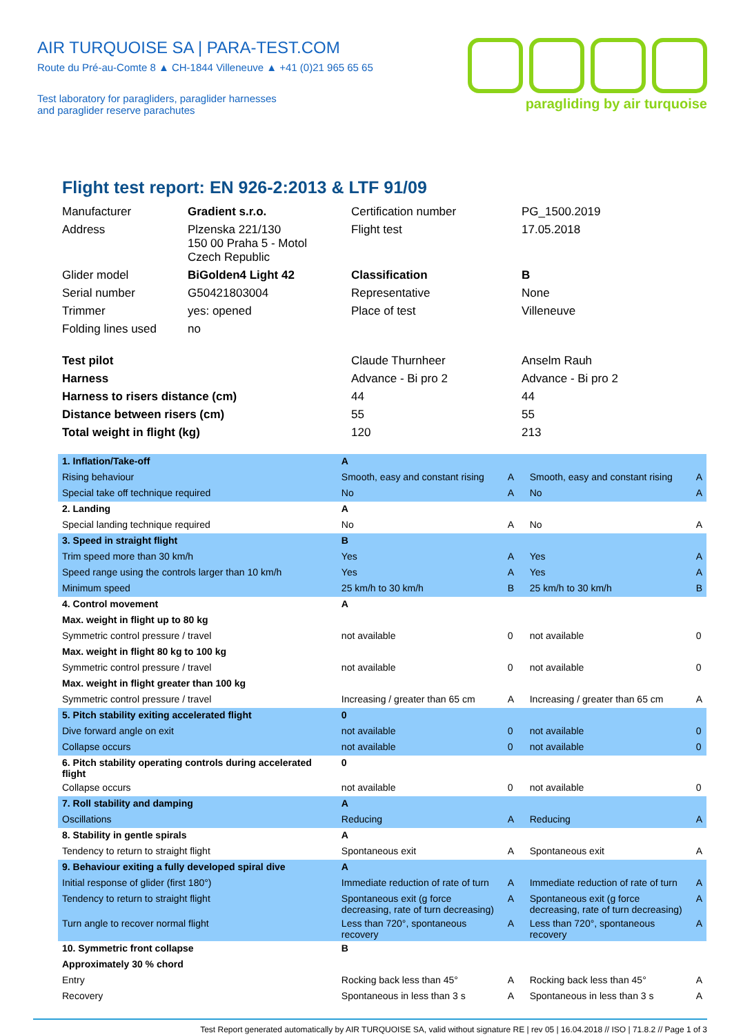AIR TURQUOISE SA | PARA-TEST.COM
Route du Pré-au-Comte 8 ▲ CH-1844 Villeneuve ▲ +41 (0)21 965 65 65
Test laboratory for paragliders, paraglider harnesses
and paraglider reserve parachutes
paragliding by air turquoise
Flight test report: EN 926-2:2013 & LTF 91/09
| Manufacturer | Gradient s.r.o. | Certification number | PG_1500.2019 |
| Address | Plzenska 221/130 150 00 Praha 5 - Motol Czech Republic | Flight test | 17.05.2018 |
| Glider model | BiGolden4 Light 42 | Classification | B |
| Serial number | G50421803004 | Representative | None |
| Trimmer | yes: opened | Place of test | Villeneuve |
| Folding lines used | no | | |
| Test pilot | | Claude Thurnheer | Anselm Rauh |
| Harness | | Advance - Bi pro 2 | Advance - Bi pro 2 |
| Harness to risers distance (cm) | | 44 | 44 |
| Distance between risers (cm) | | 55 | 55 |
| Total weight in flight (kg) | | 120 | 213 |
| 1. Inflation/Take-off | A | | | |
| Rising behaviour | Smooth, easy and constant rising | A | Smooth, easy and constant rising | A |
| Special take off technique required | No | A | No | A |
| 2. Landing | A | | | |
| Special landing technique required | No | A | No | A |
| 3. Speed in straight flight | B | | | |
| Trim speed more than 30 km/h | Yes | A | Yes | A |
| Speed range using the controls larger than 10 km/h | Yes | A | Yes | A |
| Minimum speed | 25 km/h to 30 km/h | B | 25 km/h to 30 km/h | B |
| 4. Control movement | A | | | |
| Max. weight in flight up to 80 kg | | | | |
| Symmetric control pressure / travel | not available | 0 | not available | 0 |
| Max. weight in flight 80 kg to 100 kg | | | | |
| Symmetric control pressure / travel | not available | 0 | not available | 0 |
| Max. weight in flight greater than 100 kg | | | | |
| Symmetric control pressure / travel | Increasing / greater than 65 cm | A | Increasing / greater than 65 cm | A |
| 5. Pitch stability exiting accelerated flight | 0 | | | |
| Dive forward angle on exit | not available | 0 | not available | 0 |
| Collapse occurs | not available | 0 | not available | 0 |
| 6. Pitch stability operating controls during accelerated flight | 0 | | | |
| Collapse occurs | not available | 0 | not available | 0 |
| 7. Roll stability and damping | A | | | |
| Oscillations | Reducing | A | Reducing | A |
| 8. Stability in gentle spirals | A | | | |
| Tendency to return to straight flight | Spontaneous exit | A | Spontaneous exit | A |
| 9. Behaviour exiting a fully developed spiral dive | A | | | |
| Initial response of glider (first 180°) | Immediate reduction of rate of turn | A | Immediate reduction of rate of turn | A |
| Tendency to return to straight flight | Spontaneous exit (g force decreasing, rate of turn decreasing) | A | Spontaneous exit (g force decreasing, rate of turn decreasing) | A |
| Turn angle to recover normal flight | Less than 720°, spontaneous recovery | A | Less than 720°, spontaneous recovery | A |
| 10. Symmetric front collapse | B | | | |
| Approximately 30 % chord | | | | |
| Entry | Rocking back less than 45° | A | Rocking back less than 45° | A |
| Recovery | Spontaneous in less than 3 s | A | Spontaneous in less than 3 s | A |
Test Report generated automatically by AIR TURQUOISE SA, valid without signature RE | rev 05 | 16.04.2018 // ISO | 71.8.2 // Page 1 of 3